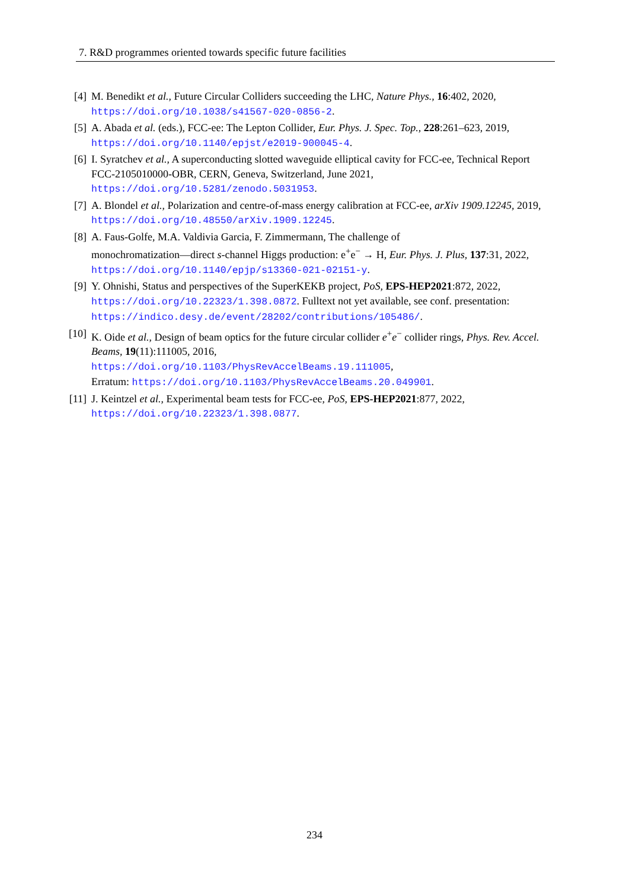7. R&D programmes oriented towards specific future facilities
[4] M. Benedikt et al., Future Circular Colliders succeeding the LHC, Nature Phys., 16:402, 2020, https://doi.org/10.1038/s41567-020-0856-2.
[5] A. Abada et al. (eds.), FCC-ee: The Lepton Collider, Eur. Phys. J. Spec. Top., 228:261–623, 2019, https://doi.org/10.1140/epjst/e2019-900045-4.
[6] I. Syratchev et al., A superconducting slotted waveguide elliptical cavity for FCC-ee, Technical Report FCC-2105010000-OBR, CERN, Geneva, Switzerland, June 2021,
https://doi.org/10.5281/zenodo.5031953.
[7] A. Blondel et al., Polarization and centre-of-mass energy calibration at FCC-ee, arXiv 1909.12245, 2019, https://doi.org/10.48550/arXiv.1909.12245.
[8] A. Faus-Golfe, M.A. Valdivia Garcia, F. Zimmermann, The challenge of
monochromatization—direct s-channel Higgs production: e<sup>+</sup>e<sup>−</sup> → H, Eur. Phys. J. Plus, 137:31, 2022, https://doi.org/10.1140/epjp/s13360-021-02151-y.
[9] Y. Ohnishi, Status and perspectives of the SuperKEKB project, PoS, EPS-HEP2021:872, 2022, https://doi.org/10.22323/1.398.0872. Fulltext not yet available, see conf. presentation: https://indico.desy.de/event/28202/contributions/105486/.
[10] K. Oide et al., Design of beam optics for the future circular collider e<sup>+</sup>e<sup>−</sup> collider rings, Phys. Rev. Accel. Beams, 19(11):111005, 2016,
https://doi.org/10.1103/PhysRevAccelBeams.19.111005,
Erratum: https://doi.org/10.1103/PhysRevAccelBeams.20.049901.
[11] J. Keintzel et al., Experimental beam tests for FCC-ee, PoS, EPS-HEP2021:877, 2022, https://doi.org/10.22323/1.398.0877.
234